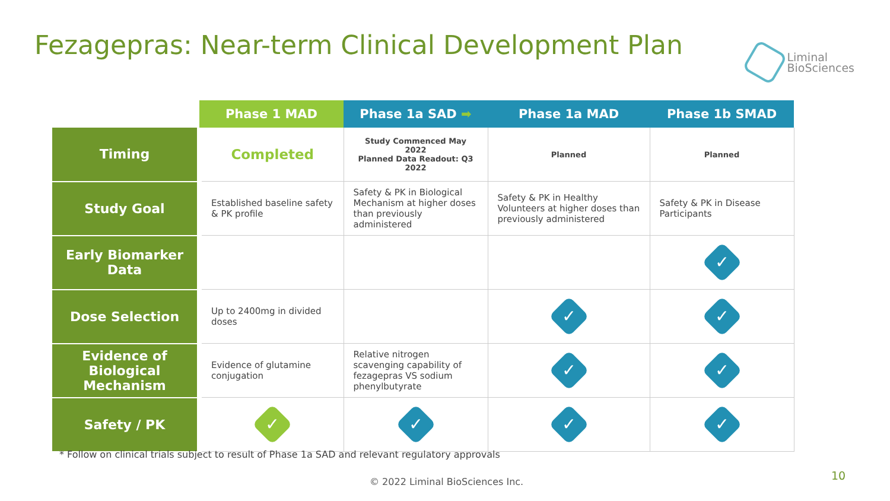Fezagepras: Near-term Clinical Development Plan
Liminal
BioSciences
| | Phase 1 MAD | Phase 1a SAD ➡ | Phase 1a MAD | Phase 1b SMAD |
| --- | --- | --- | --- | --- |
| Timing | Completed | Study Commenced May 2022 Planned Data Readout: Q3 2022 | Planned | Planned |
| Study Goal | Established baseline safety & PK profile | Safety & PK in Biological Mechanism at higher doses than previously administered | Safety & PK in Healthy Volunteers at higher doses than previously administered | Safety & PK in Disease Participants |
| Early Biomarker Data | | | | ✓ |
| Dose Selection | Up to 2400mg in divided doses | | ✓ | ✓ |
| Evidence of Biological Mechanism | Evidence of glutamine conjugation | Relative nitrogen scavenging capability of fezagepras VS sodium phenylbutyrate | ✓ | ✓ |
| Safety / PK | ✓ | ✓ | ✓ | ✓ |
* Follow on clinical trials subject to result of Phase 1a SAD and relevant regulatory approvals
© 2022 Liminal BioSciences Inc.
10